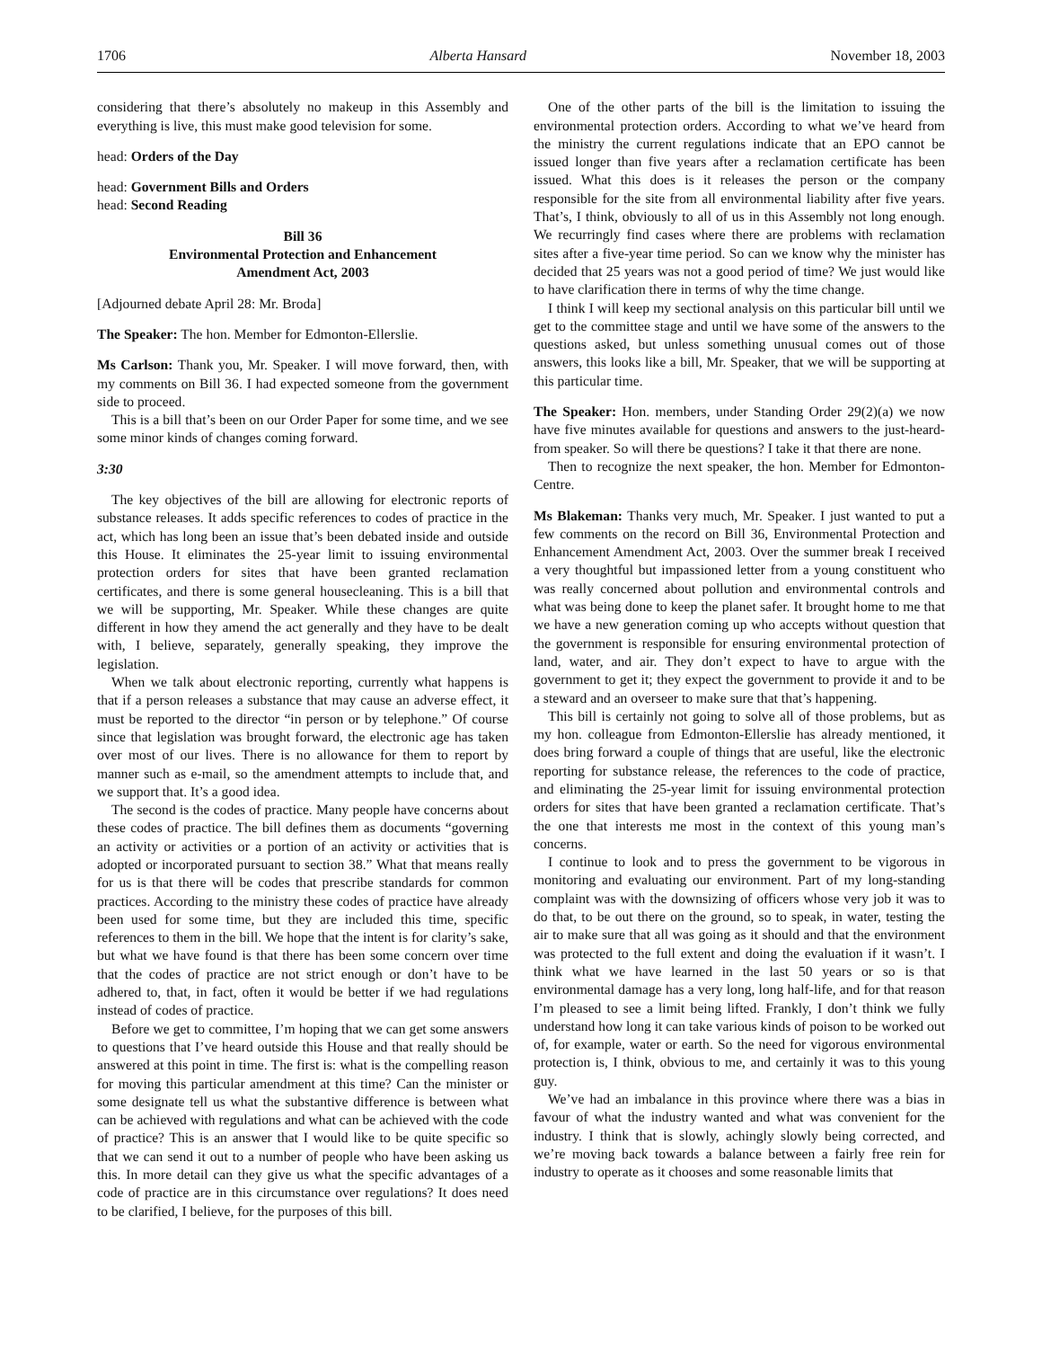1706 Alberta Hansard November 18, 2003
considering that there’s absolutely no makeup in this Assembly and everything is live, this must make good television for some.
head: Orders of the Day
head: Government Bills and Orders
head: Second Reading
Bill 36
Environmental Protection and Enhancement
Amendment Act, 2003
[Adjourned debate April 28: Mr. Broda]
The Speaker: The hon. Member for Edmonton-Ellerslie.
Ms Carlson: Thank you, Mr. Speaker. I will move forward, then, with my comments on Bill 36. I had expected someone from the government side to proceed.
This is a bill that’s been on our Order Paper for some time, and we see some minor kinds of changes coming forward.
3:30
The key objectives of the bill are allowing for electronic reports of substance releases. It adds specific references to codes of practice in the act, which has long been an issue that’s been debated inside and outside this House. It eliminates the 25-year limit to issuing environmental protection orders for sites that have been granted reclamation certificates, and there is some general housecleaning. This is a bill that we will be supporting, Mr. Speaker. While these changes are quite different in how they amend the act generally and they have to be dealt with, I believe, separately, generally speaking, they improve the legislation.
When we talk about electronic reporting, currently what happens is that if a person releases a substance that may cause an adverse effect, it must be reported to the director “in person or by telephone.” Of course since that legislation was brought forward, the electronic age has taken over most of our lives. There is no allowance for them to report by manner such as e-mail, so the amendment attempts to include that, and we support that. It’s a good idea.
The second is the codes of practice. Many people have concerns about these codes of practice. The bill defines them as documents “governing an activity or activities or a portion of an activity or activities that is adopted or incorporated pursuant to section 38.” What that means really for us is that there will be codes that prescribe standards for common practices. According to the ministry these codes of practice have already been used for some time, but they are included this time, specific references to them in the bill. We hope that the intent is for clarity’s sake, but what we have found is that there has been some concern over time that the codes of practice are not strict enough or don’t have to be adhered to, that, in fact, often it would be better if we had regulations instead of codes of practice.
Before we get to committee, I’m hoping that we can get some answers to questions that I’ve heard outside this House and that really should be answered at this point in time. The first is: what is the compelling reason for moving this particular amendment at this time? Can the minister or some designate tell us what the substantive difference is between what can be achieved with regulations and what can be achieved with the code of practice? This is an answer that I would like to be quite specific so that we can send it out to a number of people who have been asking us this. In more detail can they give us what the specific advantages of a code of practice are in this circumstance over regulations? It does need to be clarified, I believe, for the purposes of this bill.
One of the other parts of the bill is the limitation to issuing the environmental protection orders. According to what we’ve heard from the ministry the current regulations indicate that an EPO cannot be issued longer than five years after a reclamation certificate has been issued. What this does is it releases the person or the company responsible for the site from all environmental liability after five years. That’s, I think, obviously to all of us in this Assembly not long enough. We recurringly find cases where there are problems with reclamation sites after a five-year time period. So can we know why the minister has decided that 25 years was not a good period of time? We just would like to have clarification there in terms of why the time change.
I think I will keep my sectional analysis on this particular bill until we get to the committee stage and until we have some of the answers to the questions asked, but unless something unusual comes out of those answers, this looks like a bill, Mr. Speaker, that we will be supporting at this particular time.
The Speaker: Hon. members, under Standing Order 29(2)(a) we now have five minutes available for questions and answers to the just-heard-from speaker. So will there be questions? I take it that there are none.
Then to recognize the next speaker, the hon. Member for Edmonton-Centre.
Ms Blakeman: Thanks very much, Mr. Speaker. I just wanted to put a few comments on the record on Bill 36, Environmental Protection and Enhancement Amendment Act, 2003. Over the summer break I received a very thoughtful but impassioned letter from a young constituent who was really concerned about pollution and environmental controls and what was being done to keep the planet safer. It brought home to me that we have a new generation coming up who accepts without question that the government is responsible for ensuring environmental protection of land, water, and air. They don’t expect to have to argue with the government to get it; they expect the government to provide it and to be a steward and an overseer to make sure that that’s happening.
This bill is certainly not going to solve all of those problems, but as my hon. colleague from Edmonton-Ellerslie has already mentioned, it does bring forward a couple of things that are useful, like the electronic reporting for substance release, the references to the code of practice, and eliminating the 25-year limit for issuing environmental protection orders for sites that have been granted a reclamation certificate. That’s the one that interests me most in the context of this young man’s concerns.
I continue to look and to press the government to be vigorous in monitoring and evaluating our environment. Part of my long-standing complaint was with the downsizing of officers whose very job it was to do that, to be out there on the ground, so to speak, in water, testing the air to make sure that all was going as it should and that the environment was protected to the full extent and doing the evaluation if it wasn’t. I think what we have learned in the last 50 years or so is that environmental damage has a very long, long half-life, and for that reason I’m pleased to see a limit being lifted. Frankly, I don’t think we fully understand how long it can take various kinds of poison to be worked out of, for example, water or earth. So the need for vigorous environmental protection is, I think, obvious to me, and certainly it was to this young guy.
We’ve had an imbalance in this province where there was a bias in favour of what the industry wanted and what was convenient for the industry. I think that is slowly, achingly slowly being corrected, and we’re moving back towards a balance between a fairly free rein for industry to operate as it chooses and some reasonable limits that